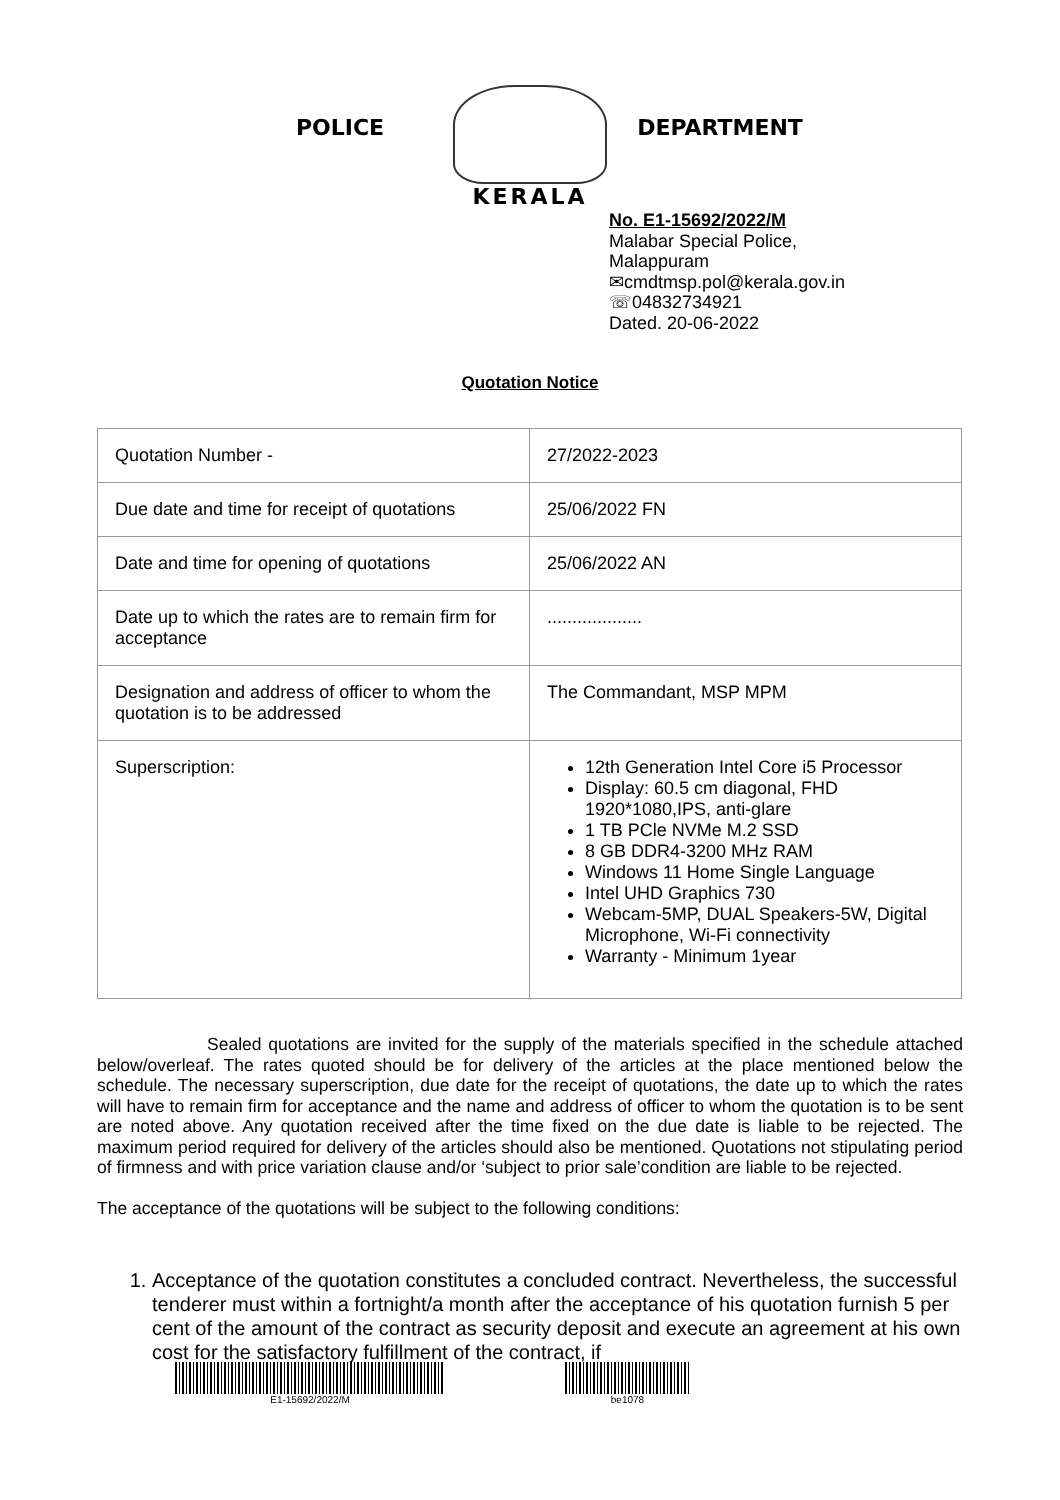POLICE
KERALA
DEPARTMENT
No. E1-15692/2022/M
Malabar Special Police,
Malappuram
✉cmdtmsp.pol@kerala.gov.in
☏04832734921
Dated. 20-06-2022
Quotation Notice
| Quotation Number - | 27/2022-2023 |
| Due date and time for receipt of quotations | 25/06/2022 FN |
| Date and time for opening of quotations | 25/06/2022 AN |
| Date up to which the rates are to remain firm for acceptance | ................... |
| Designation and address of officer to whom the quotation is to be addressed | The Commandant, MSP MPM |
| Superscription: | 12th Generation Intel Core i5 Processor Display: 60.5 cm diagonal, FHD 1920*1080,IPS, anti-glare 1 TB PCle NVMe M.2 SSD 8 GB DDR4-3200 MHz RAM Windows 11 Home Single Language Intel UHD Graphics 730 Webcam-5MP, DUAL Speakers-5W, Digital Microphone, Wi-Fi connectivity Warranty - Minimum 1year |
Sealed quotations are invited for the supply of the materials specified in the schedule attached below/overleaf. The rates quoted should be for delivery of the articles at the place mentioned below the schedule. The necessary superscription, due date for the receipt of quotations, the date up to which the rates will have to remain firm for acceptance and the name and address of officer to whom the quotation is to be sent are noted above. Any quotation received after the time fixed on the due date is liable to be rejected. The maximum period required for delivery of the articles should also be mentioned. Quotations not stipulating period of firmness and with price variation clause and/or ‘subject to prior sale’condition are liable to be rejected.
The acceptance of the quotations will be subject to the following conditions:
1. Acceptance of the quotation constitutes a concluded contract. Nevertheless, the successful tenderer must within a fortnight/a month after the acceptance of his quotation furnish 5 per cent of the amount of the contract as security deposit and execute an agreement at his own cost for the satisfactory fulfillment of the contract, if
E1-15692/2022/M be1078